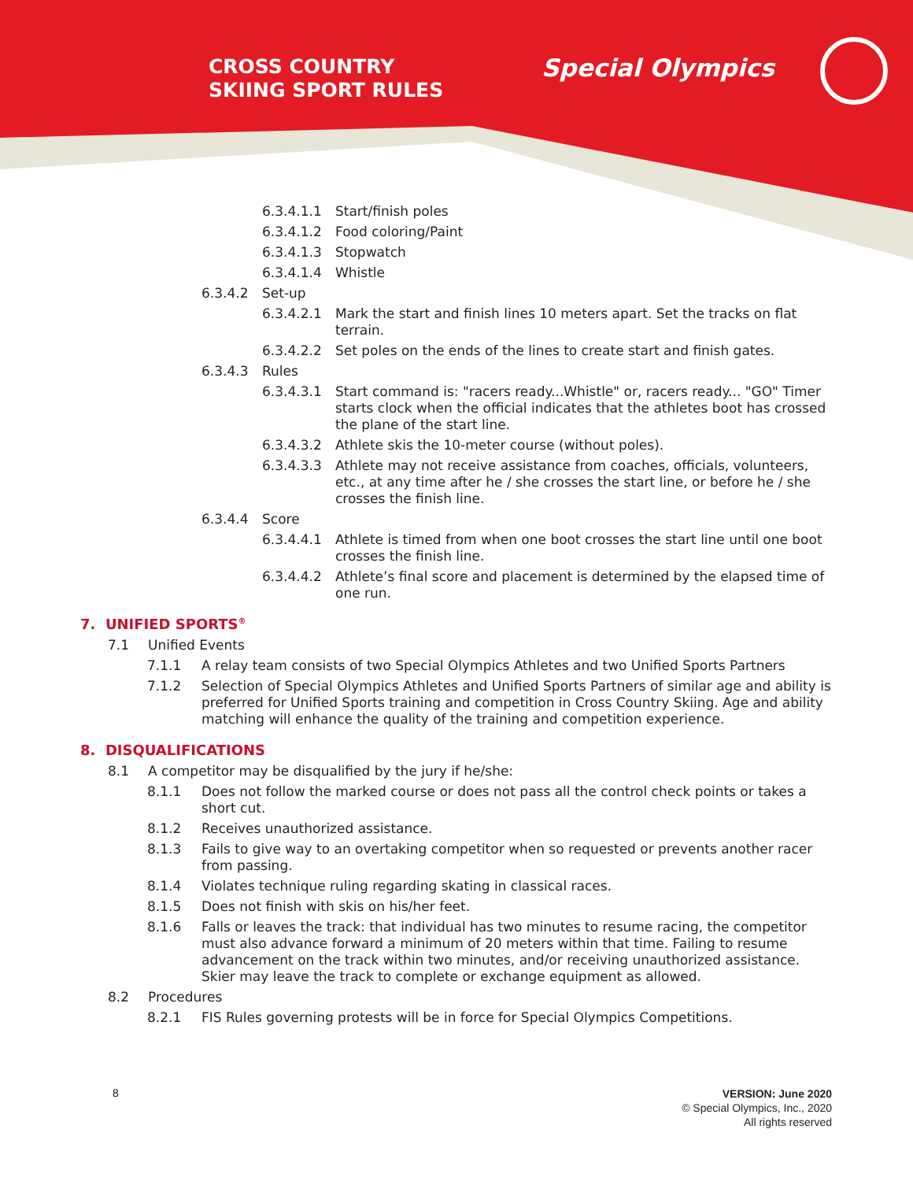CROSS COUNTRY
SKIING SPORT RULES
Special Olympics
6.3.4.1.1 Start/finish poles
6.3.4.1.2 Food coloring/Paint
6.3.4.1.3 Stopwatch
6.3.4.1.4 Whistle
6.3.4.2 Set-up
6.3.4.2.1 Mark the start and finish lines 10 meters apart. Set the tracks on flat terrain.
6.3.4.2.2 Set poles on the ends of the lines to create start and finish gates.
6.3.4.3 Rules
6.3.4.3.1 Start command is: "racers ready...Whistle" or, racers ready... "GO" Timer starts clock when the official indicates that the athletes boot has crossed the plane of the start line.
6.3.4.3.2 Athlete skis the 10-meter course (without poles).
6.3.4.3.3 Athlete may not receive assistance from coaches, officials, volunteers, etc., at any time after he / she crosses the start line, or before he / she crosses the finish line.
6.3.4.4 Score
6.3.4.4.1 Athlete is timed from when one boot crosses the start line until one boot crosses the finish line.
6.3.4.4.2 Athlete’s final score and placement is determined by the elapsed time of one run.
7. UNIFIED SPORTS<sup>®</sup>
7.1 Unified Events
7.1.1 A relay team consists of two Special Olympics Athletes and two Unified Sports Partners
7.1.2 Selection of Special Olympics Athletes and Unified Sports Partners of similar age and ability is preferred for Unified Sports training and competition in Cross Country Skiing. Age and ability matching will enhance the quality of the training and competition experience.
8. DISQUALIFICATIONS
8.1 A competitor may be disqualified by the jury if he/she:
8.1.1 Does not follow the marked course or does not pass all the control check points or takes a short cut.
8.1.2 Receives unauthorized assistance.
8.1.3 Fails to give way to an overtaking competitor when so requested or prevents another racer from passing.
8.1.4 Violates technique ruling regarding skating in classical races.
8.1.5 Does not finish with skis on his/her feet.
8.1.6 Falls or leaves the track: that individual has two minutes to resume racing, the competitor must also advance forward a minimum of 20 meters within that time. Failing to resume advancement on the track within two minutes, and/or receiving unauthorized assistance. Skier may leave the track to complete or exchange equipment as allowed.
8.2 Procedures
8.2.1 FIS Rules governing protests will be in force for Special Olympics Competitions.
8
VERSION: June 2020
© Special Olympics, Inc., 2020
All rights reserved